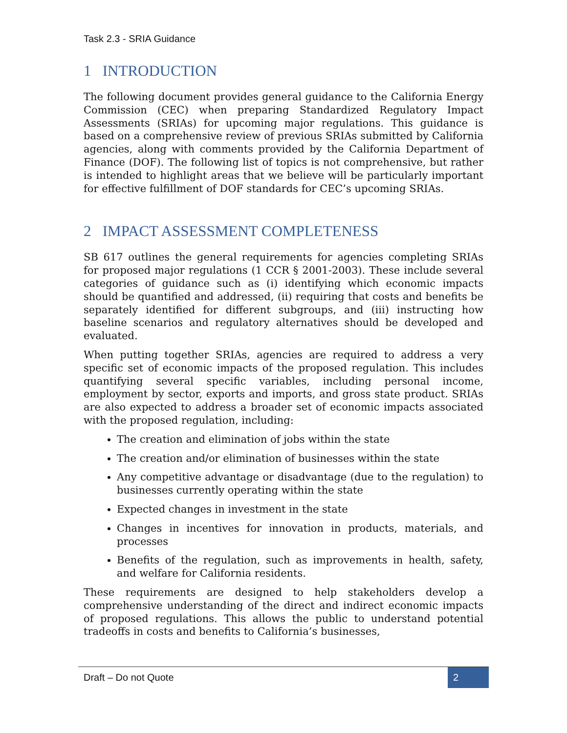Task 2.3 - SRIA Guidance
1 INTRODUCTION
The following document provides general guidance to the California Energy Commission (CEC) when preparing Standardized Regulatory Impact Assessments (SRIAs) for upcoming major regulations. This guidance is based on a comprehensive review of previous SRIAs submitted by California agencies, along with comments provided by the California Department of Finance (DOF). The following list of topics is not comprehensive, but rather is intended to highlight areas that we believe will be particularly important for effective fulfillment of DOF standards for CEC’s upcoming SRIAs.
2 IMPACT ASSESSMENT COMPLETENESS
SB 617 outlines the general requirements for agencies completing SRIAs for proposed major regulations (1 CCR § 2001-2003). These include several categories of guidance such as (i) identifying which economic impacts should be quantified and addressed, (ii) requiring that costs and benefits be separately identified for different subgroups, and (iii) instructing how baseline scenarios and regulatory alternatives should be developed and evaluated.
When putting together SRIAs, agencies are required to address a very specific set of economic impacts of the proposed regulation. This includes quantifying several specific variables, including personal income, employment by sector, exports and imports, and gross state product. SRIAs are also expected to address a broader set of economic impacts associated with the proposed regulation, including:
The creation and elimination of jobs within the state
The creation and/or elimination of businesses within the state
Any competitive advantage or disadvantage (due to the regulation) to businesses currently operating within the state
Expected changes in investment in the state
Changes in incentives for innovation in products, materials, and processes
Benefits of the regulation, such as improvements in health, safety, and welfare for California residents.
These requirements are designed to help stakeholders develop a comprehensive understanding of the direct and indirect economic impacts of proposed regulations. This allows the public to understand potential tradeoffs in costs and benefits to California’s businesses,
Draft – Do not Quote 2